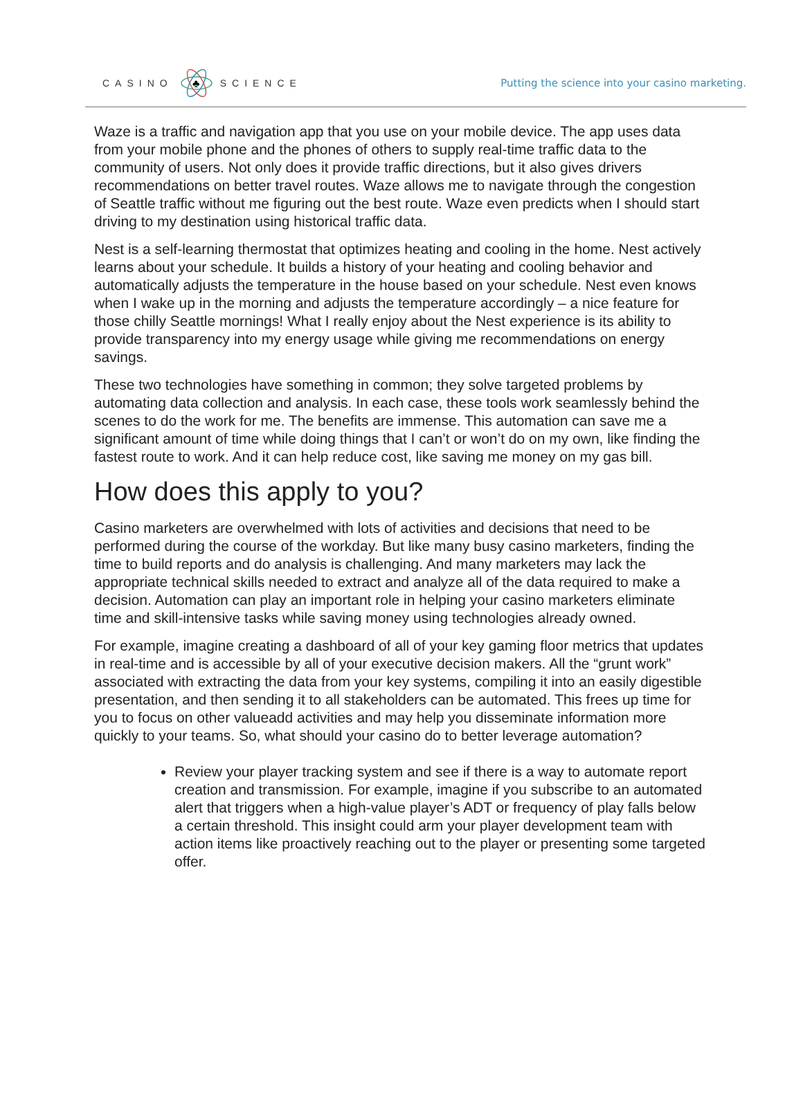CASINO
♣
SCIENCE
Putting the science into your casino marketing.
Waze is a traffic and navigation app that you use on your mobile device. The app uses data from your mobile phone and the phones of others to supply real-time traffic data to the community of users. Not only does it provide traffic directions, but it also gives drivers recommendations on better travel routes. Waze allows me to navigate through the congestion of Seattle traffic without me figuring out the best route. Waze even predicts when I should start driving to my destination using historical traffic data.
Nest is a self-learning thermostat that optimizes heating and cooling in the home. Nest actively learns about your schedule. It builds a history of your heating and cooling behavior and automatically adjusts the temperature in the house based on your schedule. Nest even knows when I wake up in the morning and adjusts the temperature accordingly – a nice feature for those chilly Seattle mornings! What I really enjoy about the Nest experience is its ability to provide transparency into my energy usage while giving me recommendations on energy savings.
These two technologies have something in common; they solve targeted problems by automating data collection and analysis. In each case, these tools work seamlessly behind the scenes to do the work for me. The benefits are immense. This automation can save me a significant amount of time while doing things that I can’t or won’t do on my own, like finding the fastest route to work. And it can help reduce cost, like saving me money on my gas bill.
How does this apply to you?
Casino marketers are overwhelmed with lots of activities and decisions that need to be performed during the course of the workday. But like many busy casino marketers, finding the time to build reports and do analysis is challenging. And many marketers may lack the appropriate technical skills needed to extract and analyze all of the data required to make a decision. Automation can play an important role in helping your casino marketers eliminate time and skill-intensive tasks while saving money using technologies already owned.
For example, imagine creating a dashboard of all of your key gaming floor metrics that updates in real-time and is accessible by all of your executive decision makers. All the “grunt work” associated with extracting the data from your key systems, compiling it into an easily digestible presentation, and then sending it to all stakeholders can be automated. This frees up time for you to focus on other valueadd activities and may help you disseminate information more quickly to your teams. So, what should your casino do to better leverage automation?
Review your player tracking system and see if there is a way to automate report creation and transmission. For example, imagine if you subscribe to an automated alert that triggers when a high-value player’s ADT or frequency of play falls below a certain threshold. This insight could arm your player development team with action items like proactively reaching out to the player or presenting some targeted offer.